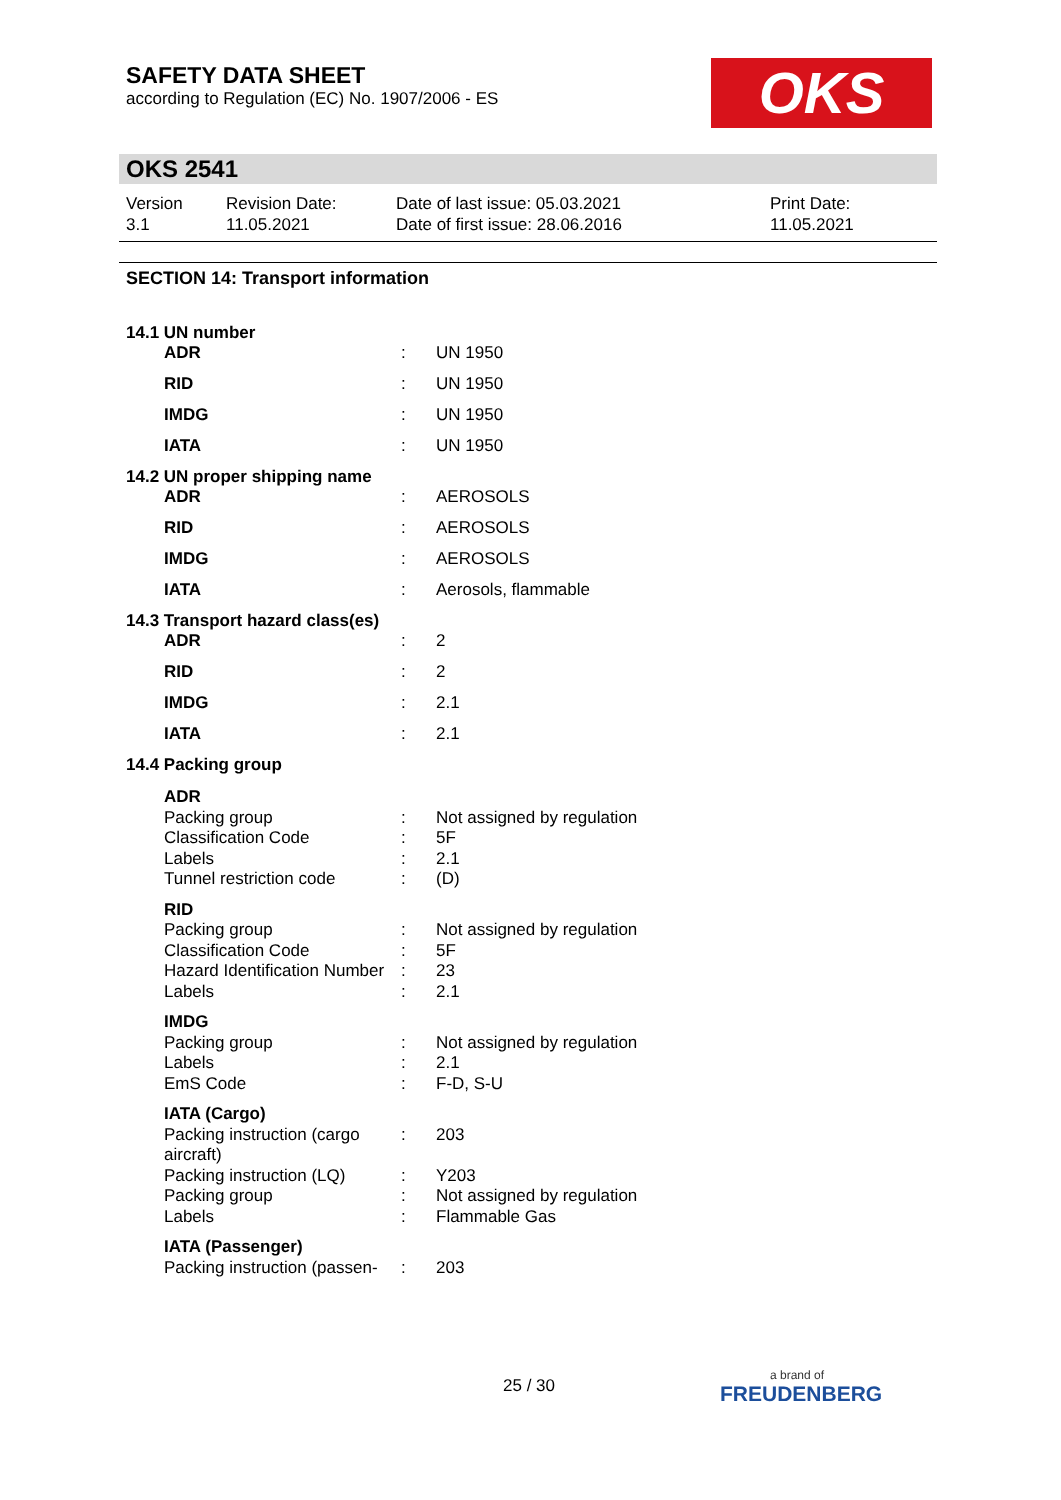SAFETY DATA SHEET
according to Regulation (EC) No. 1907/2006 - ES
OKS
OKS 2541
| Version 3.1 | Revision Date: 11.05.2021 | Date of last issue: 05.03.2021 Date of first issue: 28.06.2016 | Print Date: 11.05.2021 |
SECTION 14: Transport information
14.1 UN number
| ADR | : | UN 1950 |
| RID | : | UN 1950 |
| IMDG | : | UN 1950 |
| IATA | : | UN 1950 |
14.2 UN proper shipping name
| ADR | : | AEROSOLS |
| RID | : | AEROSOLS |
| IMDG | : | AEROSOLS |
| IATA | : | Aerosols, flammable |
14.3 Transport hazard class(es)
| ADR | : | 2 |
| RID | : | 2 |
| IMDG | : | 2.1 |
| IATA | : | 2.1 |
14.4 Packing group
| ADR | | |
| Packing group | : | Not assigned by regulation |
| Classification Code | : | 5F |
| Labels | : | 2.1 |
| Tunnel restriction code | : | (D) |
| RID | | |
| Packing group | : | Not assigned by regulation |
| Classification Code | : | 5F |
| Hazard Identification Number | : | 23 |
| Labels | : | 2.1 |
| IMDG | | |
| Packing group | : | Not assigned by regulation |
| Labels | : | 2.1 |
| EmS Code | : | F-D, S-U |
| IATA (Cargo) | | |
| Packing instruction (cargo aircraft) | : | 203 |
| Packing instruction (LQ) | : | Y203 |
| Packing group | : | Not assigned by regulation |
| Labels | : | Flammable Gas |
| IATA (Passenger) | | |
| Packing instruction (passen- | : | 203 |
25 / 30
a brand of
FREUDENBERG